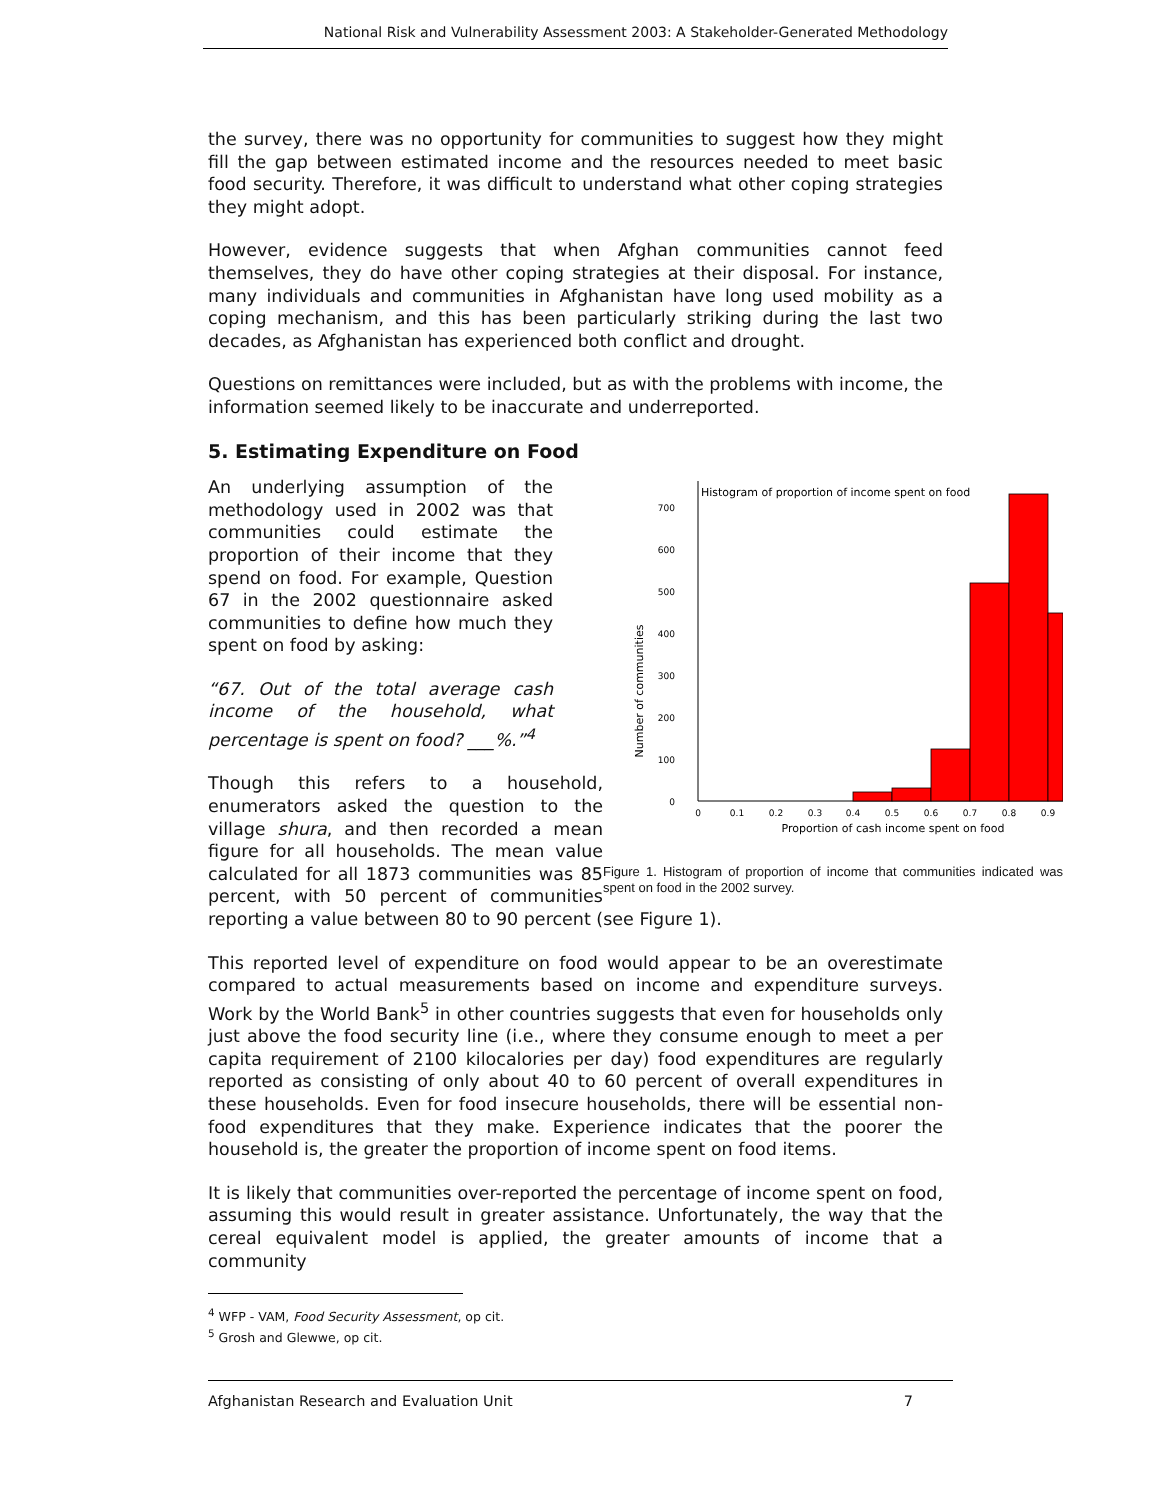National Risk and Vulnerability Assessment 2003: A Stakeholder-Generated Methodology
the survey, there was no opportunity for communities to suggest how they might fill the gap between estimated income and the resources needed to meet basic food security. Therefore, it was difficult to understand what other coping strategies they might adopt.
However, evidence suggests that when Afghan communities cannot feed themselves, they do have other coping strategies at their disposal. For instance, many individuals and communities in Afghanistan have long used mobility as a coping mechanism, and this has been particularly striking during the last two decades, as Afghanistan has experienced both conflict and drought.
Questions on remittances were included, but as with the problems with income, the information seemed likely to be inaccurate and underreported.
5. Estimating Expenditure on Food
Number of communities
Histogram of proportion of income spent on food
0
100
200
300
400
500
600
700
0
0.1
0.2
0.3
0.4
0.5
0.6
0.7
0.8
0.9
Proportion of cash income spent on food
Figure 1. Histogram of proportion of income that communities indicated was spent on food in the 2002 survey.
An underlying assumption of the methodology used in 2002 was that communities could estimate the proportion of their income that they spend on food. For example, Question 67 in the 2002 questionnaire asked communities to define how much they spent on food by asking:
“67. Out of the total average cash income of the household, what percentage is spent on food? ___%.”<sup>4</sup>
Though this refers to a household, enumerators asked the question to the village shura, and then recorded a mean figure for all households. The mean value calculated for all 1873 communities was 85 percent, with 50 percent of communities reporting a value between 80 to 90 percent (see Figure 1).
This reported level of expenditure on food would appear to be an overestimate compared to actual measurements based on income and expenditure surveys. Work by the World Bank<sup>5</sup> in other countries suggests that even for households only just above the food security line (i.e., where they consume enough to meet a per capita requirement of 2100 kilocalories per day) food expenditures are regularly reported as consisting of only about 40 to 60 percent of overall expenditures in these households. Even for food insecure households, there will be essential non-food expenditures that they make. Experience indicates that the poorer the household is, the greater the proportion of income spent on food items.
It is likely that communities over-reported the percentage of income spent on food, assuming this would result in greater assistance. Unfortunately, the way that the cereal equivalent model is applied, the greater amounts of income that a community
<sup>4</sup> WFP - VAM, Food Security Assessment, op cit.
<sup>5</sup> Grosh and Glewwe, op cit.
Afghanistan Research and Evaluation Unit 7